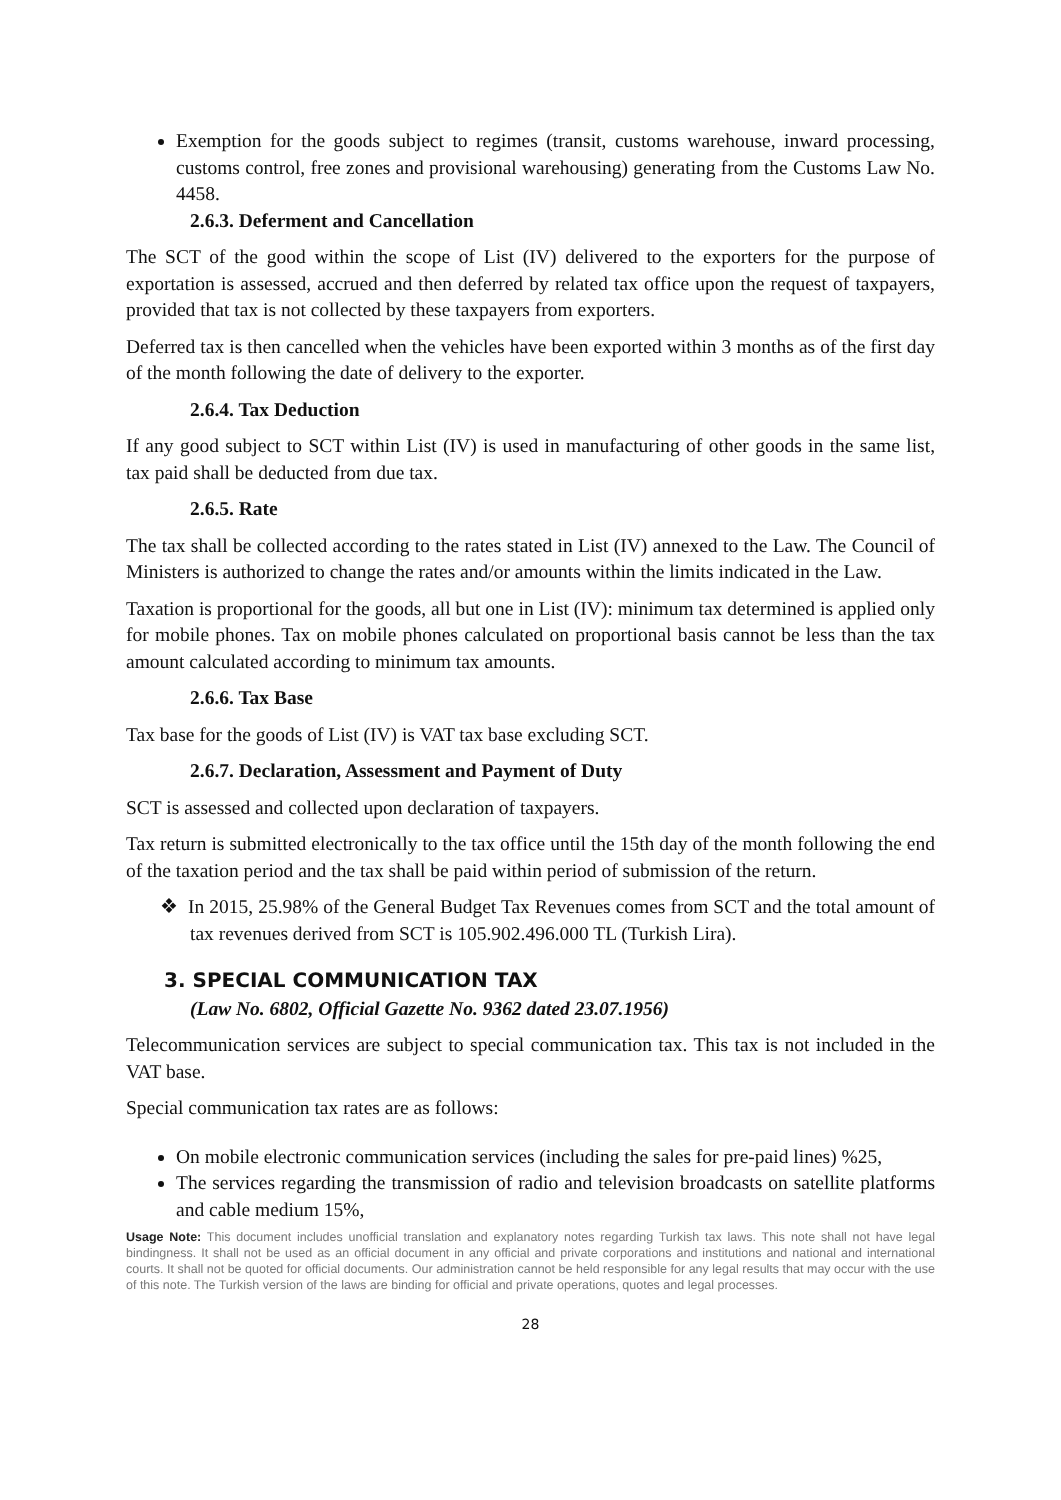Exemption for the goods subject to regimes (transit, customs warehouse, inward processing, customs control, free zones and provisional warehousing) generating from the Customs Law No. 4458.
2.6.3. Deferment and Cancellation
The SCT of the good within the scope of List (IV) delivered to the exporters for the purpose of exportation is assessed, accrued and then deferred by related tax office upon the request of taxpayers, provided that tax is not collected by these taxpayers from exporters.
Deferred tax is then cancelled when the vehicles have been exported within 3 months as of the first day of the month following the date of delivery to the exporter.
2.6.4. Tax Deduction
If any good subject to SCT within List (IV) is used in manufacturing of other goods in the same list, tax paid shall be deducted from due tax.
2.6.5. Rate
The tax shall be collected according to the rates stated in List (IV) annexed to the Law. The Council of Ministers is authorized to change the rates and/or amounts within the limits indicated in the Law.
Taxation is proportional for the goods, all but one in List (IV): minimum tax determined is applied only for mobile phones. Tax on mobile phones calculated on proportional basis cannot be less than the tax amount calculated according to minimum tax amounts.
2.6.6. Tax Base
Tax base for the goods of List (IV) is VAT tax base excluding SCT.
2.6.7. Declaration, Assessment and Payment of Duty
SCT is assessed and collected upon declaration of taxpayers.
Tax return is submitted electronically to the tax office until the 15th day of the month following the end of the taxation period and the tax shall be paid within period of submission of the return.
❖ In 2015, 25.98% of the General Budget Tax Revenues comes from SCT and the total amount of tax revenues derived from SCT is 105.902.496.000 TL (Turkish Lira).
3. SPECIAL COMMUNICATION TAX
(Law No. 6802, Official Gazette No. 9362 dated 23.07.1956)
Telecommunication services are subject to special communication tax. This tax is not included in the VAT base.
Special communication tax rates are as follows:
On mobile electronic communication services (including the sales for pre-paid lines) %25,
The services regarding the transmission of radio and television broadcasts on satellite platforms and cable medium 15%,
Usage Note: This document includes unofficial translation and explanatory notes regarding Turkish tax laws. This note shall not have legal bindingness. It shall not be used as an official document in any official and private corporations and institutions and national and international courts. It shall not be quoted for official documents. Our administration cannot be held responsible for any legal results that may occur with the use of this note. The Turkish version of the laws are binding for official and private operations, quotes and legal processes.
28